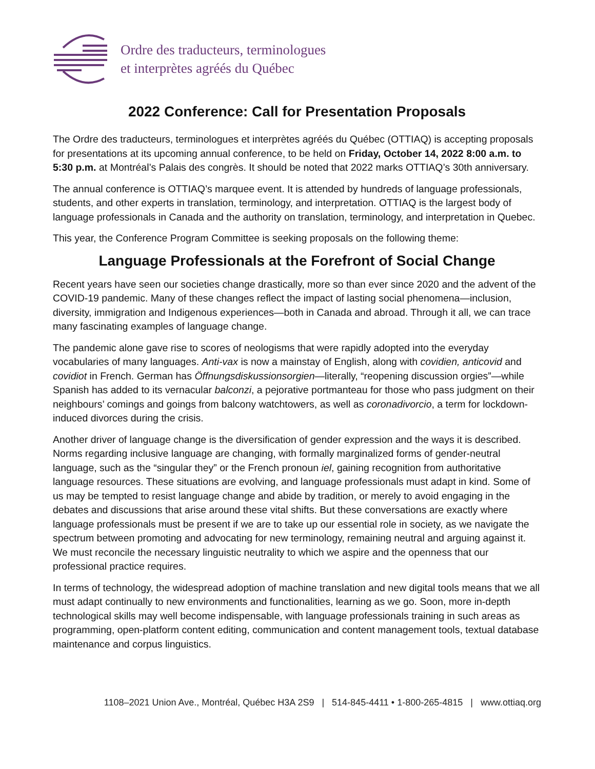Ordre des traducteurs, terminologues
et interprètes agréés du Québec
2022 Conference: Call for Presentation Proposals
The Ordre des traducteurs, terminologues et interprètes agréés du Québec (OTTIAQ) is accepting proposals for presentations at its upcoming annual conference, to be held on Friday, October 14, 2022 8:00 a.m. to 5:30 p.m. at Montréal’s Palais des congrès. It should be noted that 2022 marks OTTIAQ’s 30th anniversary.
The annual conference is OTTIAQ’s marquee event. It is attended by hundreds of language professionals, students, and other experts in translation, terminology, and interpretation. OTTIAQ is the largest body of language professionals in Canada and the authority on translation, terminology, and interpretation in Quebec.
This year, the Conference Program Committee is seeking proposals on the following theme:
Language Professionals at the Forefront of Social Change
Recent years have seen our societies change drastically, more so than ever since 2020 and the advent of the COVID-19 pandemic. Many of these changes reflect the impact of lasting social phenomena—inclusion, diversity, immigration and Indigenous experiences—both in Canada and abroad. Through it all, we can trace many fascinating examples of language change.
The pandemic alone gave rise to scores of neologisms that were rapidly adopted into the everyday vocabularies of many languages. Anti-vax is now a mainstay of English, along with covidien, anticovid and covidiot in French. German has Öffnungsdiskussionsorgien—literally, “reopening discussion orgies”—while Spanish has added to its vernacular balconzi, a pejorative portmanteau for those who pass judgment on their neighbours’ comings and goings from balcony watchtowers, as well as coronadivorcio, a term for lockdown-induced divorces during the crisis.
Another driver of language change is the diversification of gender expression and the ways it is described. Norms regarding inclusive language are changing, with formally marginalized forms of gender-neutral language, such as the “singular they” or the French pronoun iel, gaining recognition from authoritative language resources. These situations are evolving, and language professionals must adapt in kind. Some of us may be tempted to resist language change and abide by tradition, or merely to avoid engaging in the debates and discussions that arise around these vital shifts. But these conversations are exactly where language professionals must be present if we are to take up our essential role in society, as we navigate the spectrum between promoting and advocating for new terminology, remaining neutral and arguing against it. We must reconcile the necessary linguistic neutrality to which we aspire and the openness that our professional practice requires.
In terms of technology, the widespread adoption of machine translation and new digital tools means that we all must adapt continually to new environments and functionalities, learning as we go. Soon, more in-depth technological skills may well become indispensable, with language professionals training in such areas as programming, open-platform content editing, communication and content management tools, textual database maintenance and corpus linguistics.
1108–2021 Union Ave., Montréal, Québec H3A 2S9 | 514-845-4411 • 1-800-265-4815 | www.ottiaq.org